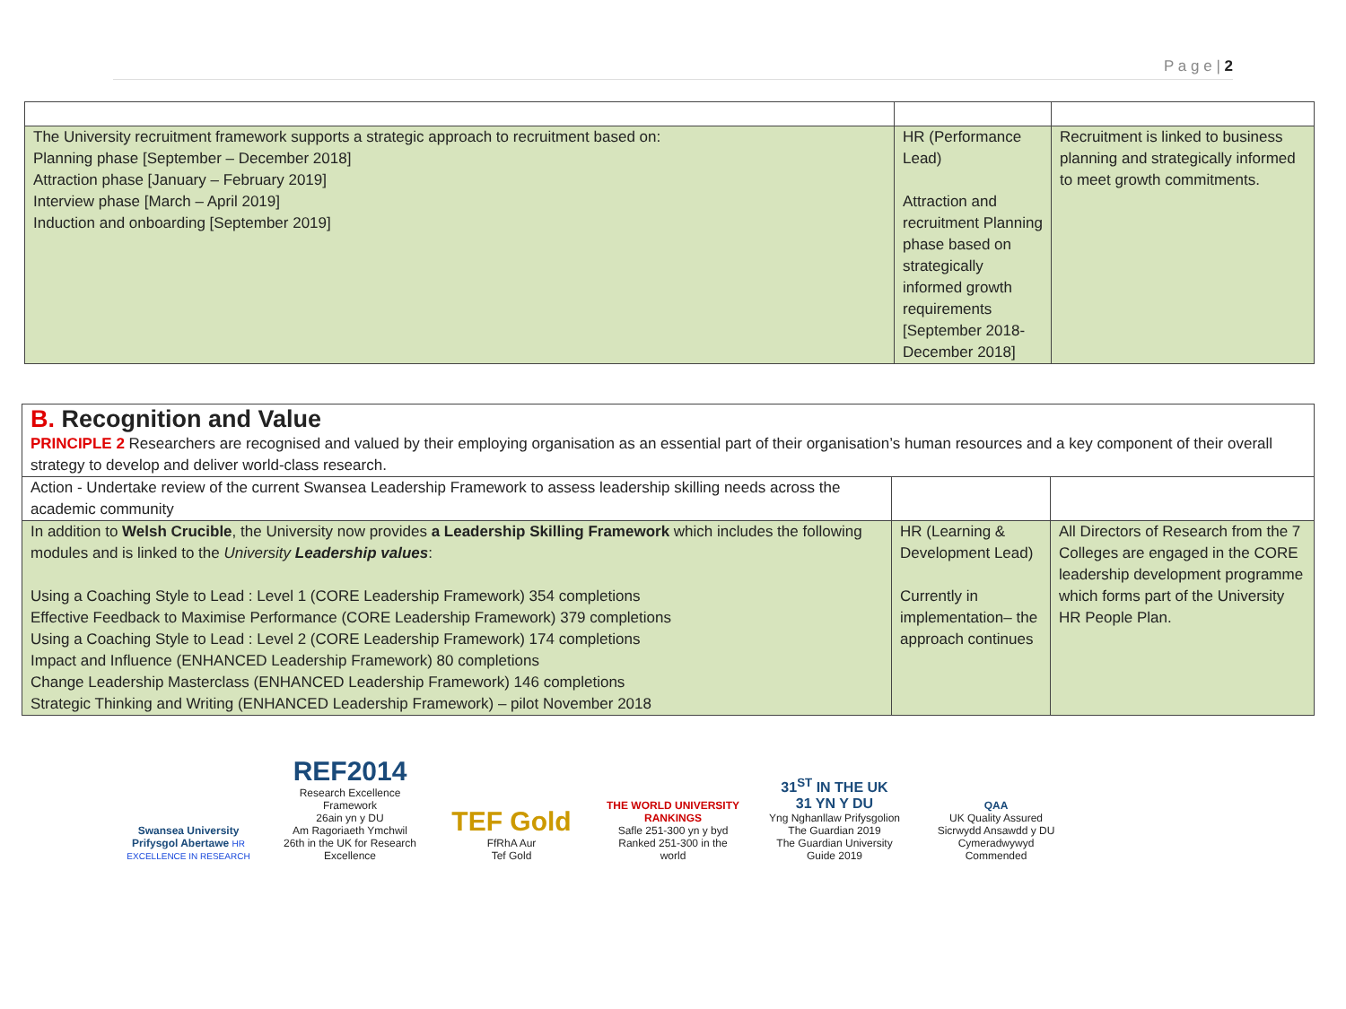P a g e | 2
| The University recruitment framework supports a strategic approach to recruitment based on: Planning phase [September – December 2018] Attraction phase [January – February 2019] Interview phase [March – April 2019] Induction and onboarding [September 2019] | HR (Performance Lead) Attraction and recruitment Planning phase based on strategically informed growth requirements [September 2018-December 2018] | Recruitment is linked to business planning and strategically informed to meet growth commitments. |
| B. Recognition and Value PRINCIPLE 2 Researchers are recognised and valued by their employing organisation as an essential part of their organisation’s human resources and a key component of their overall strategy to develop and deliver world-class research. | | |
| Action - Undertake review of the current Swansea Leadership Framework to assess leadership skilling needs across the academic community | | |
| In addition to Welsh Crucible , the University now provides a Leadership Skilling Framework which includes the following modules and is linked to the University Leadership values : Using a Coaching Style to Lead : Level 1 (CORE Leadership Framework) 354 completions Effective Feedback to Maximise Performance (CORE Leadership Framework) 379 completions Using a Coaching Style to Lead : Level 2 (CORE Leadership Framework) 174 completions Impact and Influence (ENHANCED Leadership Framework) 80 completions Change Leadership Masterclass (ENHANCED Leadership Framework) 146 completions Strategic Thinking and Writing (ENHANCED Leadership Framework) – pilot November 2018 | HR (Learning & Development Lead) Currently in implementation– the approach continues | All Directors of Research from the 7 Colleges are engaged in the CORE leadership development programme which forms part of the University HR People Plan. |
Swansea University
Prifysgol Abertawe HR EXCELLENCE IN RESEARCH
REF2014
Research Excellence Framework
26ain yn y DU
Am Ragoriaeth Ymchwil
26th in the UK for Research Excellence
TEF Gold
FfRhA Aur
Tef Gold
THE WORLD UNIVERSITY RANKINGS
Safle 251-300 yn y byd
Ranked 251-300 in the world
31<sup>ST</sup> IN THE UK
31 YN Y DU
Yng Nghanllaw Prifysgolion The Guardian 2019
The Guardian University Guide 2019
QAA
UK Quality Assured
Sicrwydd Ansawdd y DU
Cymeradwywyd
Commended